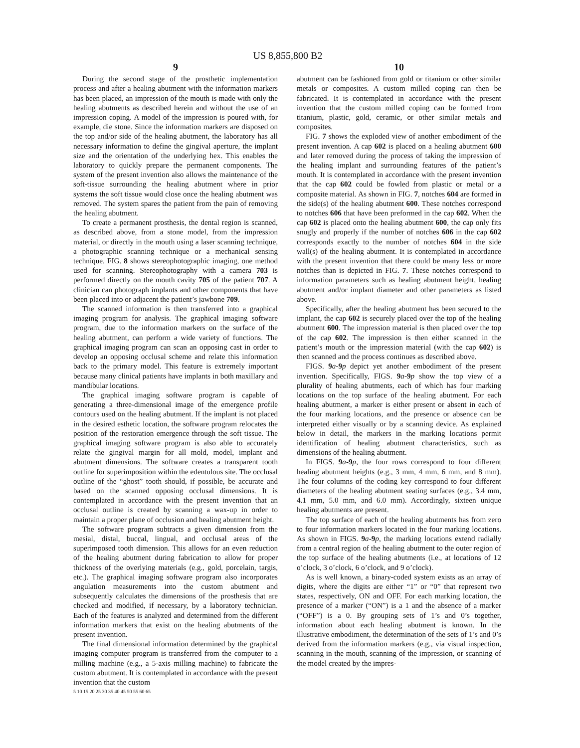US 8,855,800 B2
9
During the second stage of the prosthetic implementation process and after a healing abutment with the information markers has been placed, an impression of the mouth is made with only the healing abutments as described herein and without the use of an impression coping. A model of the impression is poured with, for example, die stone. Since the information markers are disposed on the top and/or side of the healing abutment, the laboratory has all necessary information to define the gingival aperture, the implant size and the orientation of the underlying hex. This enables the laboratory to quickly prepare the permanent components. The system of the present invention also allows the maintenance of the soft-tissue surrounding the healing abutment where in prior systems the soft tissue would close once the healing abutment was removed. The system spares the patient from the pain of removing the healing abutment.
To create a permanent prosthesis, the dental region is scanned, as described above, from a stone model, from the impression material, or directly in the mouth using a laser scanning technique, a photographic scanning technique or a mechanical sensing technique. FIG. 8 shows stereophotographic imaging, one method used for scanning. Stereophotography with a camera 703 is performed directly on the mouth cavity 705 of the patient 707. A clinician can photograph implants and other components that have been placed into or adjacent the patient’s jawbone 709.
The scanned information is then transferred into a graphical imaging program for analysis. The graphical imaging software program, due to the information markers on the surface of the healing abutment, can perform a wide variety of functions. The graphical imaging program can scan an opposing cast in order to develop an opposing occlusal scheme and relate this information back to the primary model. This feature is extremely important because many clinical patients have implants in both maxillary and mandibular locations.
The graphical imaging software program is capable of generating a three-dimensional image of the emergence profile contours used on the healing abutment. If the implant is not placed in the desired esthetic location, the software program relocates the position of the restoration emergence through the soft tissue. The graphical imaging software program is also able to accurately relate the gingival margin for all mold, model, implant and abutment dimensions. The software creates a transparent tooth outline for superimposition within the edentulous site. The occlusal outline of the “ghost” tooth should, if possible, be accurate and based on the scanned opposing occlusal dimensions. It is contemplated in accordance with the present invention that an occlusal outline is created by scanning a wax-up in order to maintain a proper plane of occlusion and healing abutment height.
The software program subtracts a given dimension from the mesial, distal, buccal, lingual, and occlusal areas of the superimposed tooth dimension. This allows for an even reduction of the healing abutment during fabrication to allow for proper thickness of the overlying materials (e.g., gold, porcelain, targis, etc.). The graphical imaging software program also incorporates angulation measurements into the custom abutment and subsequently calculates the dimensions of the prosthesis that are checked and modified, if necessary, by a laboratory technician. Each of the features is analyzed and determined from the different information markers that exist on the healing abutments of the present invention.
The final dimensional information determined by the graphical imaging computer program is transferred from the computer to a milling machine (e.g., a 5-axis milling machine) to fabricate the custom abutment. It is contemplated in accordance with the present invention that the custom
10
abutment can be fashioned from gold or titanium or other similar metals or composites. A custom milled coping can then be fabricated. It is contemplated in accordance with the present invention that the custom milled coping can be formed from titanium, plastic, gold, ceramic, or other similar metals and composites.
FIG. 7 shows the exploded view of another embodiment of the present invention. A cap 602 is placed on a healing abutment 600 and later removed during the process of taking the impression of the healing implant and surrounding features of the patient’s mouth. It is contemplated in accordance with the present invention that the cap 602 could be fowled from plastic or metal or a composite material. As shown in FIG. 7, notches 604 are formed in the side(s) of the healing abutment 600. These notches correspond to notches 606 that have been preformed in the cap 602. When the cap 602 is placed onto the healing abutment 600, the cap only fits snugly and properly if the number of notches 606 in the cap 602 corresponds exactly to the number of notches 604 in the side wall(s) of the healing abutment. It is contemplated in accordance with the present invention that there could be many less or more notches than is depicted in FIG. 7. These notches correspond to information parameters such as healing abutment height, healing abutment and/or implant diameter and other parameters as listed above.
Specifically, after the healing abutment has been secured to the implant, the cap 602 is securely placed over the top of the healing abutment 600. The impression material is then placed over the top of the cap 602. The impression is then either scanned in the patient’s mouth or the impression material (with the cap 602) is then scanned and the process continues as described above.
FIGS. 9 a-9 p depict yet another embodiment of the present invention. Specifically, FIGS. 9 a-9 p show the top view of a plurality of healing abutments, each of which has four marking locations on the top surface of the healing abutment. For each healing abutment, a marker is either present or absent in each of the four marking locations, and the presence or absence can be interpreted either visually or by a scanning device. As explained below in detail, the markers in the marking locations permit identification of healing abutment characteristics, such as dimensions of the healing abutment.
In FIGS. 9 a-9 p, the four rows correspond to four different healing abutment heights (e.g., 3 mm, 4 mm, 6 mm, and 8 mm). The four columns of the coding key correspond to four different diameters of the healing abutment seating surfaces (e.g., 3.4 mm, 4.1 mm, 5.0 mm, and 6.0 mm). Accordingly, sixteen unique healing abutments are present.
The top surface of each of the healing abutments has from zero to four information markers located in the four marking locations. As shown in FIGS. 9 a-9 p, the marking locations extend radially from a central region of the healing abutment to the outer region of the top surface of the healing abutments (i.e., at locations of 12 o’clock, 3 o’clock, 6 o’clock, and 9 o’clock).
As is well known, a binary-coded system exists as an array of digits, where the digits are either “1” or “0” that represent two states, respectively, ON and OFF. For each marking location, the presence of a marker (“ON”) is a 1 and the absence of a marker (“OFF”) is a 0. By grouping sets of 1’s and 0’s together, information about each healing abutment is known. In the illustrative embodiment, the determination of the sets of 1’s and 0’s derived from the information markers (e.g., via visual inspection, scanning in the mouth, scanning of the impression, or scanning of the model created by the impres-
5 10 15 20 25 30 35 40 45 50 55 60 65